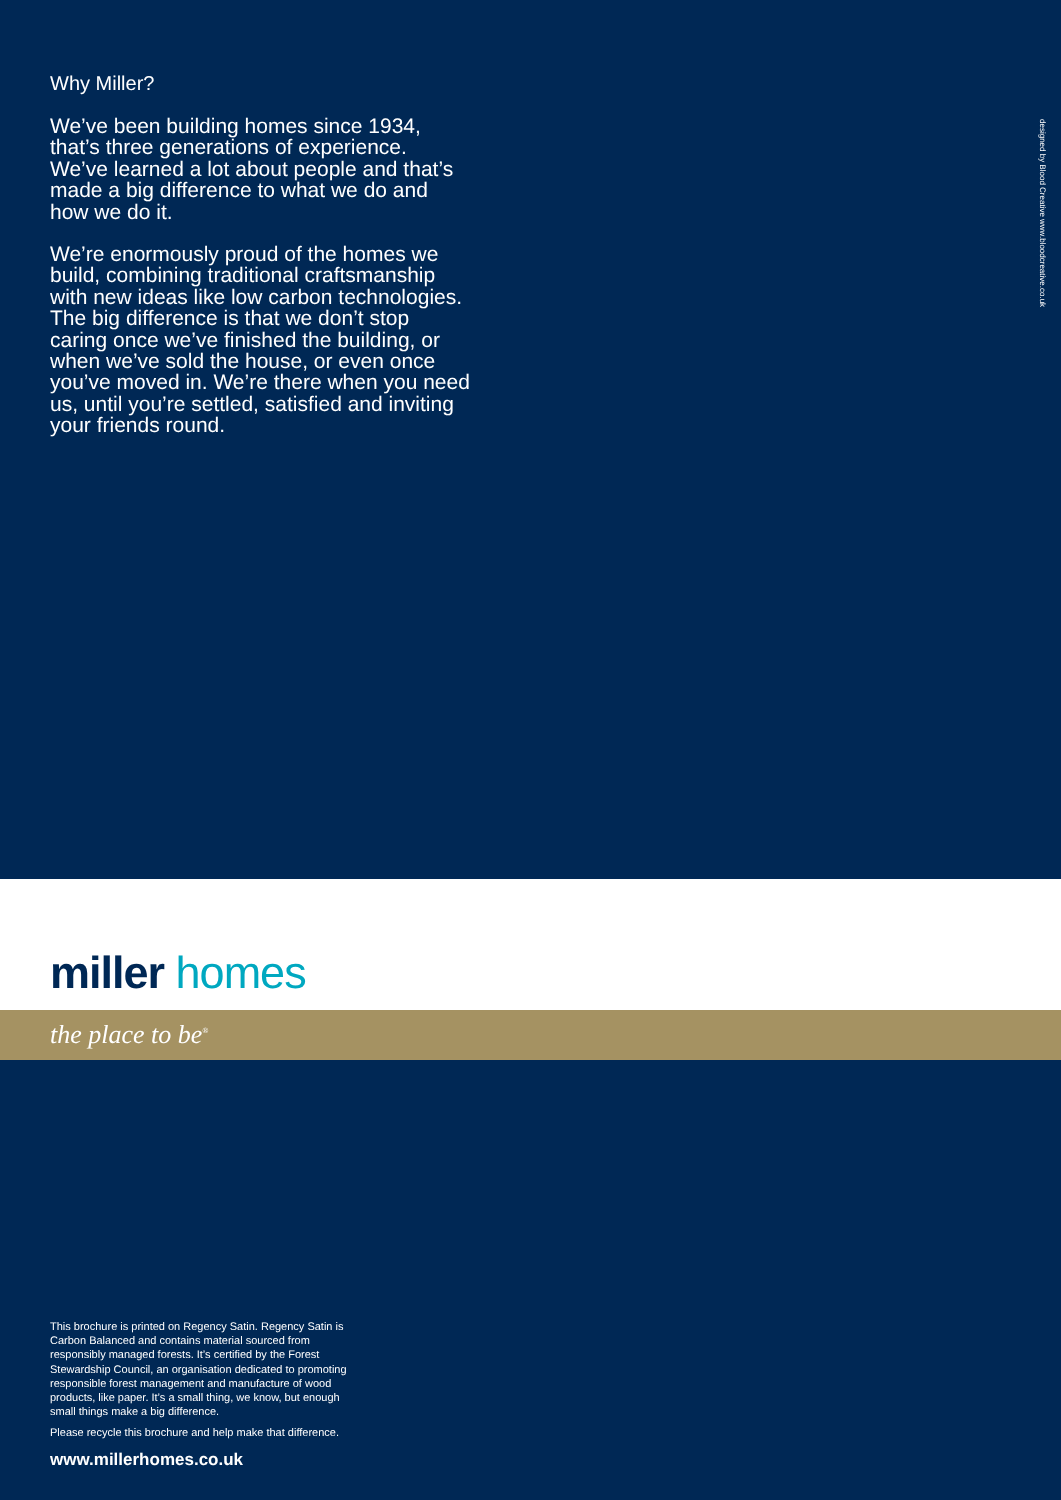Why Miller?
We’ve been building homes since 1934, that’s three generations of experience. We’ve learned a lot about people and that’s made a big difference to what we do and how we do it.
We’re enormously proud of the homes we build, combining traditional craftsmanship with new ideas like low carbon technologies. The big difference is that we don’t stop caring once we’ve finished the building, or when we’ve sold the house, or even once you’ve moved in. We’re there when you need us, until you’re settled, satisfied and inviting your friends round.
designed by Blood Creative www.bloodcreative.co.uk
miller homes
the place to be<sup>®</sup>
This brochure is printed on Regency Satin. Regency Satin is Carbon Balanced and contains material sourced from responsibly managed forests. It’s certified by the Forest Stewardship Council, an organisation dedicated to promoting responsible forest management and manufacture of wood products, like paper. It’s a small thing, we know, but enough small things make a big difference.
Please recycle this brochure and help make that difference.
www.millerhomes.co.uk